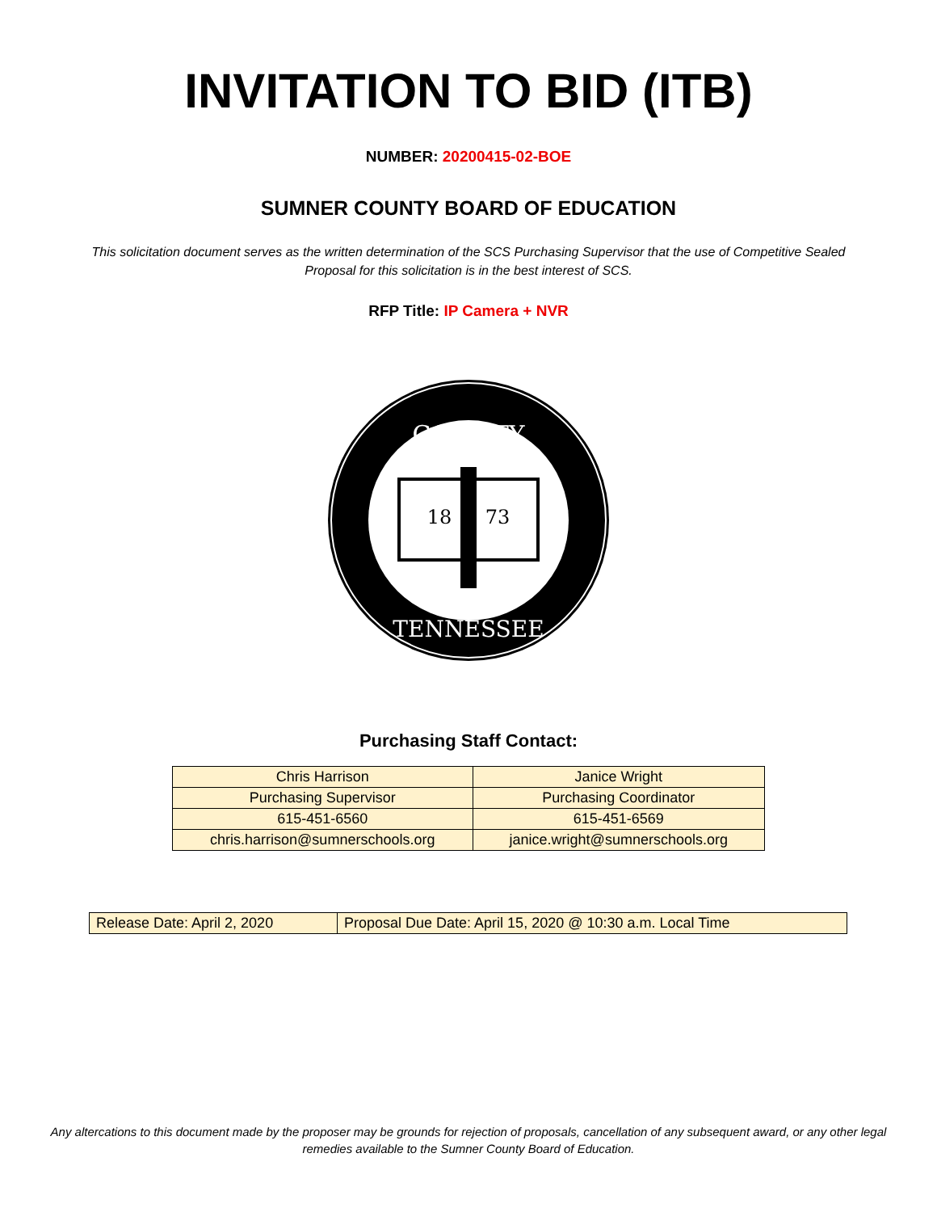INVITATION TO BID (ITB)
NUMBER: 20200415-02-BOE
SUMNER COUNTY BOARD OF EDUCATION
This solicitation document serves as the written determination of the SCS Purchasing Supervisor that the use of Competitive Sealed Proposal for this solicitation is in the best interest of SCS.
RFP Title: IP Camera + NVR
COUNTY
TENNESSEE
18
73
Purchasing Staff Contact:
| Chris Harrison | Janice Wright |
| Purchasing Supervisor | Purchasing Coordinator |
| 615-451-6560 | 615-451-6569 |
| chris.harrison@sumnerschools.org | janice.wright@sumnerschools.org |
| Release Date: April 2, 2020 | Proposal Due Date: April 15, 2020 @ 10:30 a.m. Local Time |
Any altercations to this document made by the proposer may be grounds for rejection of proposals, cancellation of any subsequent award, or any other legal remedies available to the Sumner County Board of Education.